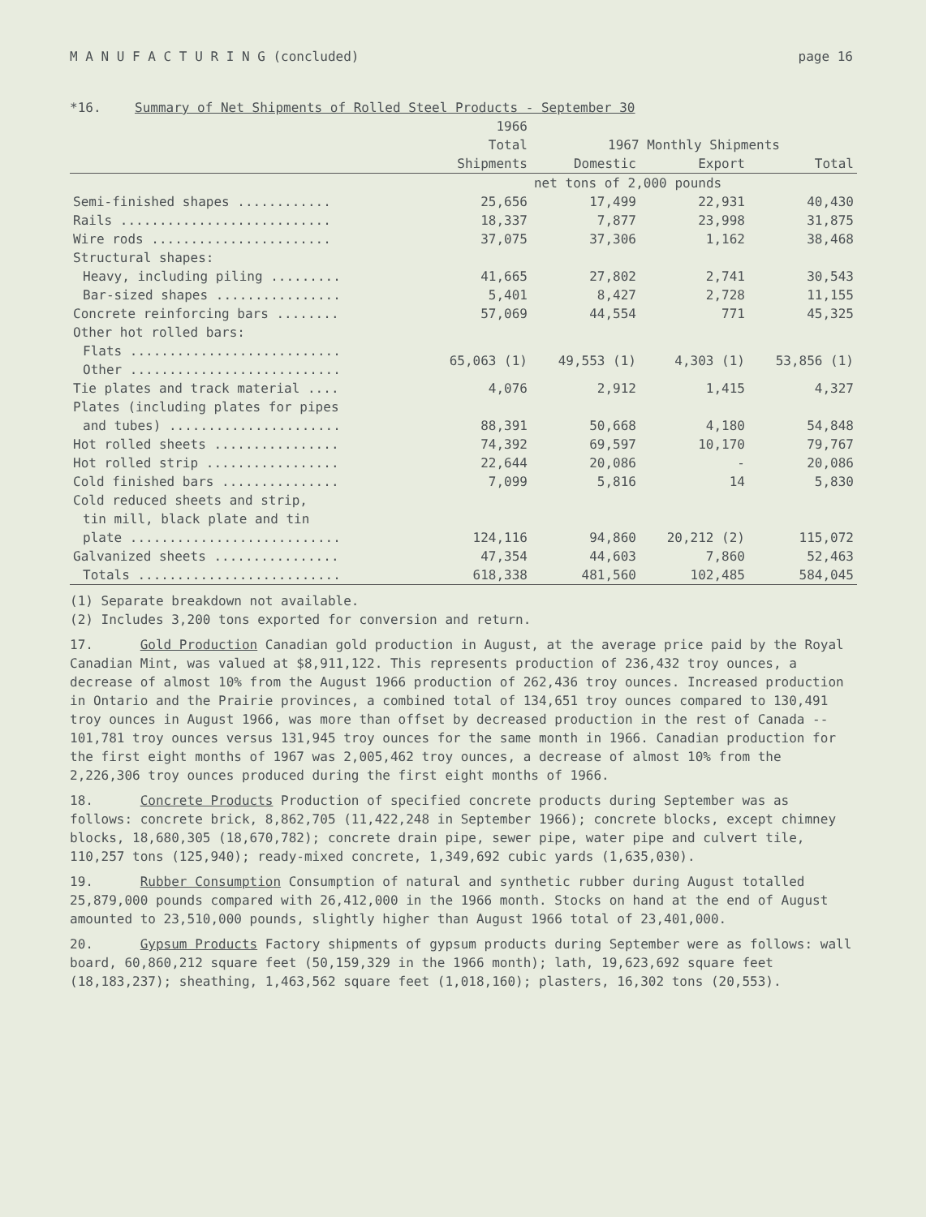M A N U F A C T U R I N G (concluded) page 16
*16. Summary of Net Shipments of Rolled Steel Products - September 30
| | 1966 | | | |
| --- | --- | --- | --- | --- |
| | Total | 1967 Monthly Shipments | | |
| | Shipments | Domestic | Export | Total |
| | | net tons of 2,000 pounds | | |
| Semi-finished shapes ............ | 25,656 | 17,499 | 22,931 | 40,430 |
| Rails ........................... | 18,337 | 7,877 | 23,998 | 31,875 |
| Wire rods ....................... | 37,075 | 37,306 | 1,162 | 38,468 |
| Structural shapes: | | | | |
| Heavy, including piling ......... | 41,665 | 27,802 | 2,741 | 30,543 |
| Bar-sized shapes ................ | 5,401 | 8,427 | 2,728 | 11,155 |
| Concrete reinforcing bars ........ | 57,069 | 44,554 | 771 | 45,325 |
| Other hot rolled bars: | | | | |
| Flats ........................... | 65,063 (1) | 49,553 (1) | 4,303 (1) | 53,856 (1) |
| Other ........................... | | | | |
| Tie plates and track material .... | 4,076 | 2,912 | 1,415 | 4,327 |
| Plates (including plates for pipes | | | | |
| and tubes) ...................... | 88,391 | 50,668 | 4,180 | 54,848 |
| Hot rolled sheets ................ | 74,392 | 69,597 | 10,170 | 79,767 |
| Hot rolled strip ................. | 22,644 | 20,086 | - | 20,086 |
| Cold finished bars ............... | 7,099 | 5,816 | 14 | 5,830 |
| Cold reduced sheets and strip, | | | | |
| tin mill, black plate and tin | | | | |
| plate ........................... | 124,116 | 94,860 | 20,212 (2) | 115,072 |
| Galvanized sheets ................ | 47,354 | 44,603 | 7,860 | 52,463 |
| Totals .......................... | 618,338 | 481,560 | 102,485 | 584,045 |
(1) Separate breakdown not available.
(2) Includes 3,200 tons exported for conversion and return.
17. Gold Production Canadian gold production in August, at the average price paid by the Royal Canadian Mint, was valued at $8,911,122. This represents production of 236,432 troy ounces, a decrease of almost 10% from the August 1966 production of 262,436 troy ounces. Increased production in Ontario and the Prairie provinces, a combined total of 134,651 troy ounces compared to 130,491 troy ounces in August 1966, was more than offset by decreased production in the rest of Canada -- 101,781 troy ounces versus 131,945 troy ounces for the same month in 1966. Canadian production for the first eight months of 1967 was 2,005,462 troy ounces, a decrease of almost 10% from the 2,226,306 troy ounces produced during the first eight months of 1966.
18. Concrete Products Production of specified concrete products during September was as follows: concrete brick, 8,862,705 (11,422,248 in September 1966); concrete blocks, except chimney blocks, 18,680,305 (18,670,782); concrete drain pipe, sewer pipe, water pipe and culvert tile, 110,257 tons (125,940); ready-mixed concrete, 1,349,692 cubic yards (1,635,030).
19. Rubber Consumption Consumption of natural and synthetic rubber during August totalled 25,879,000 pounds compared with 26,412,000 in the 1966 month. Stocks on hand at the end of August amounted to 23,510,000 pounds, slightly higher than August 1966 total of 23,401,000.
20. Gypsum Products Factory shipments of gypsum products during September were as follows: wall board, 60,860,212 square feet (50,159,329 in the 1966 month); lath, 19,623,692 square feet (18,183,237); sheathing, 1,463,562 square feet (1,018,160); plasters, 16,302 tons (20,553).